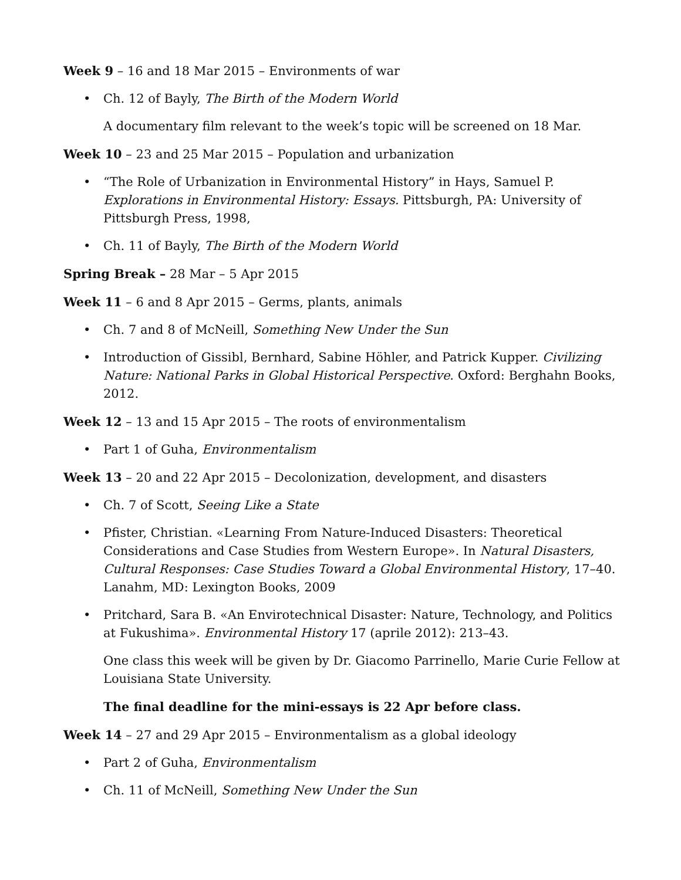Week 9 – 16 and 18 Mar 2015 – Environments of war
• Ch. 12 of Bayly, The Birth of the Modern World
A documentary film relevant to the week’s topic will be screened on 18 Mar.
Week 10 – 23 and 25 Mar 2015 – Population and urbanization
• “The Role of Urbanization in Environmental History” in Hays, Samuel P. Explorations in Environmental History: Essays. Pittsburgh, PA: University of Pittsburgh Press, 1998,
• Ch. 11 of Bayly, The Birth of the Modern World
Spring Break – 28 Mar – 5 Apr 2015
Week 11 – 6 and 8 Apr 2015 – Germs, plants, animals
• Ch. 7 and 8 of McNeill, Something New Under the Sun
• Introduction of Gissibl, Bernhard, Sabine Höhler, and Patrick Kupper. Civilizing Nature: National Parks in Global Historical Perspective. Oxford: Berghahn Books, 2012.
Week 12 – 13 and 15 Apr 2015 – The roots of environmentalism
• Part 1 of Guha, Environmentalism
Week 13 – 20 and 22 Apr 2015 – Decolonization, development, and disasters
• Ch. 7 of Scott, Seeing Like a State
• Pfister, Christian. «Learning From Nature-Induced Disasters: Theoretical Considerations and Case Studies from Western Europe». In Natural Disasters, Cultural Responses: Case Studies Toward a Global Environmental History, 17–40. Lanahm, MD: Lexington Books, 2009
• Pritchard, Sara B. «An Envirotechnical Disaster: Nature, Technology, and Politics at Fukushima». Environmental History 17 (aprile 2012): 213–43.
One class this week will be given by Dr. Giacomo Parrinello, Marie Curie Fellow at Louisiana State University.
The final deadline for the mini-essays is 22 Apr before class.
Week 14 – 27 and 29 Apr 2015 – Environmentalism as a global ideology
• Part 2 of Guha, Environmentalism
• Ch. 11 of McNeill, Something New Under the Sun